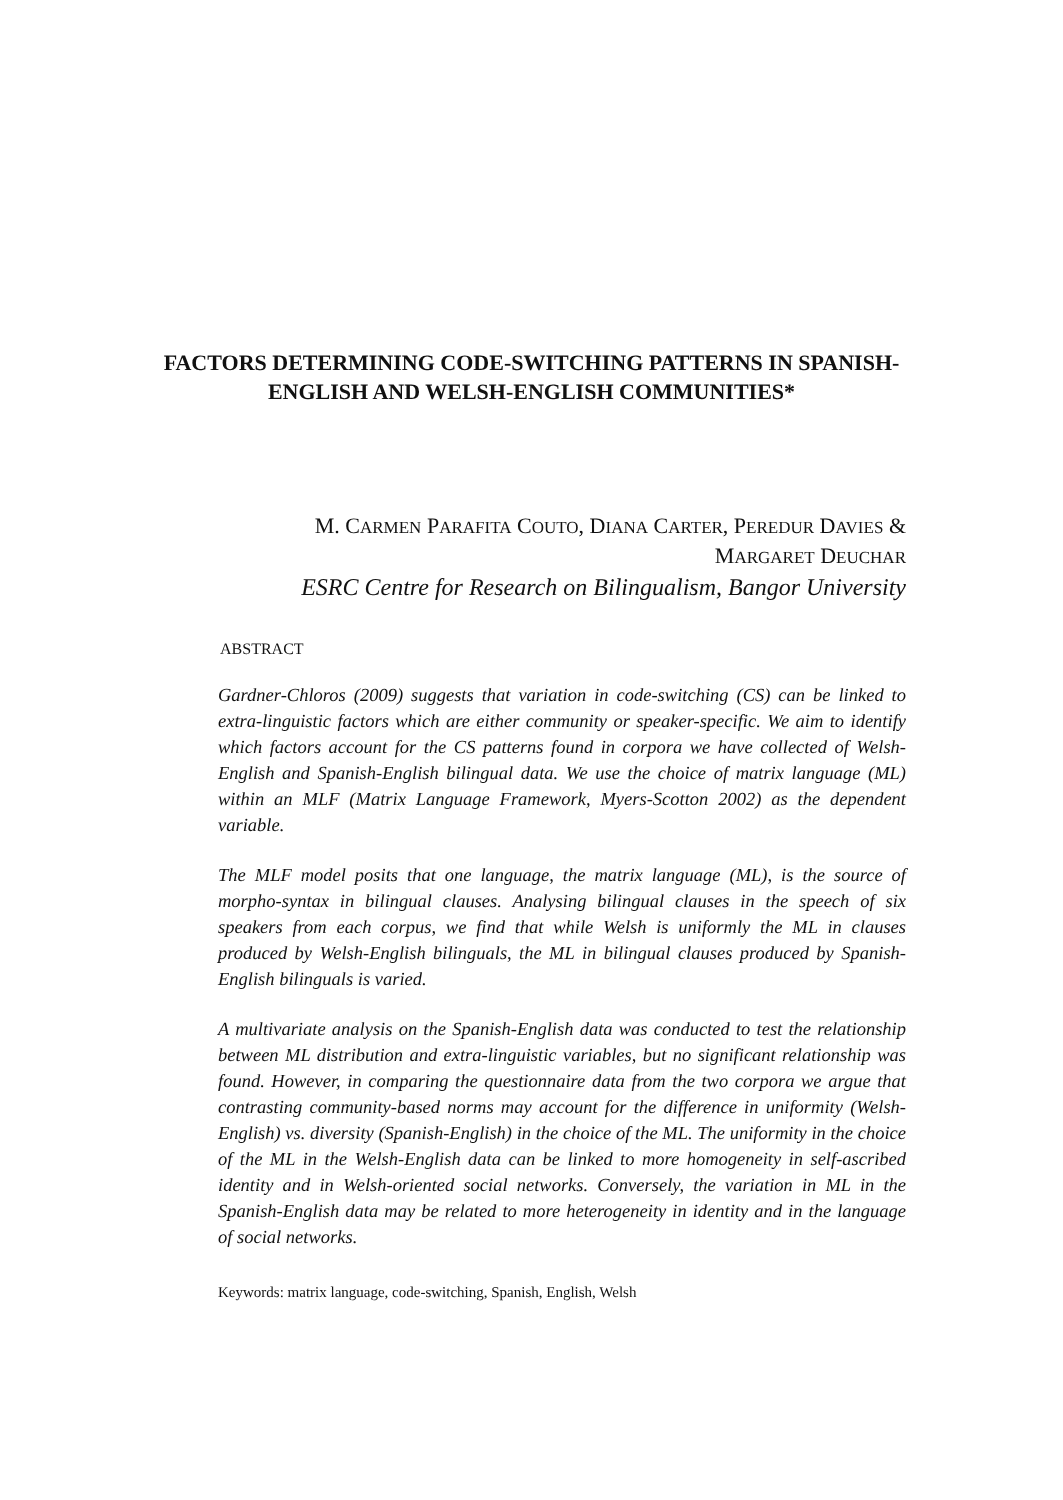FACTORS DETERMINING CODE-SWITCHING PATTERNS IN SPANISH-ENGLISH AND WELSH-ENGLISH COMMUNITIES*
M. CARMEN PARAFITA COUTO, DIANA CARTER, PEREDUR DAVIES &
MARGARET DEUCHAR
ESRC Centre for Research on Bilingualism, Bangor University
ABSTRACT
Gardner-Chloros (2009) suggests that variation in code-switching (CS) can be linked to extra-linguistic factors which are either community or speaker-specific. We aim to identify which factors account for the CS patterns found in corpora we have collected of Welsh-English and Spanish-English bilingual data. We use the choice of matrix language (ML) within an MLF (Matrix Language Framework, Myers-Scotton 2002) as the dependent variable.
The MLF model posits that one language, the matrix language (ML), is the source of morpho-syntax in bilingual clauses. Analysing bilingual clauses in the speech of six speakers from each corpus, we find that while Welsh is uniformly the ML in clauses produced by Welsh-English bilinguals, the ML in bilingual clauses produced by Spanish-English bilinguals is varied.
A multivariate analysis on the Spanish-English data was conducted to test the relationship between ML distribution and extra-linguistic variables, but no significant relationship was found. However, in comparing the questionnaire data from the two corpora we argue that contrasting community-based norms may account for the difference in uniformity (Welsh-English) vs. diversity (Spanish-English) in the choice of the ML. The uniformity in the choice of the ML in the Welsh-English data can be linked to more homogeneity in self-ascribed identity and in Welsh-oriented social networks. Conversely, the variation in ML in the Spanish-English data may be related to more heterogeneity in identity and in the language of social networks.
Keywords: matrix language, code-switching, Spanish, English, Welsh